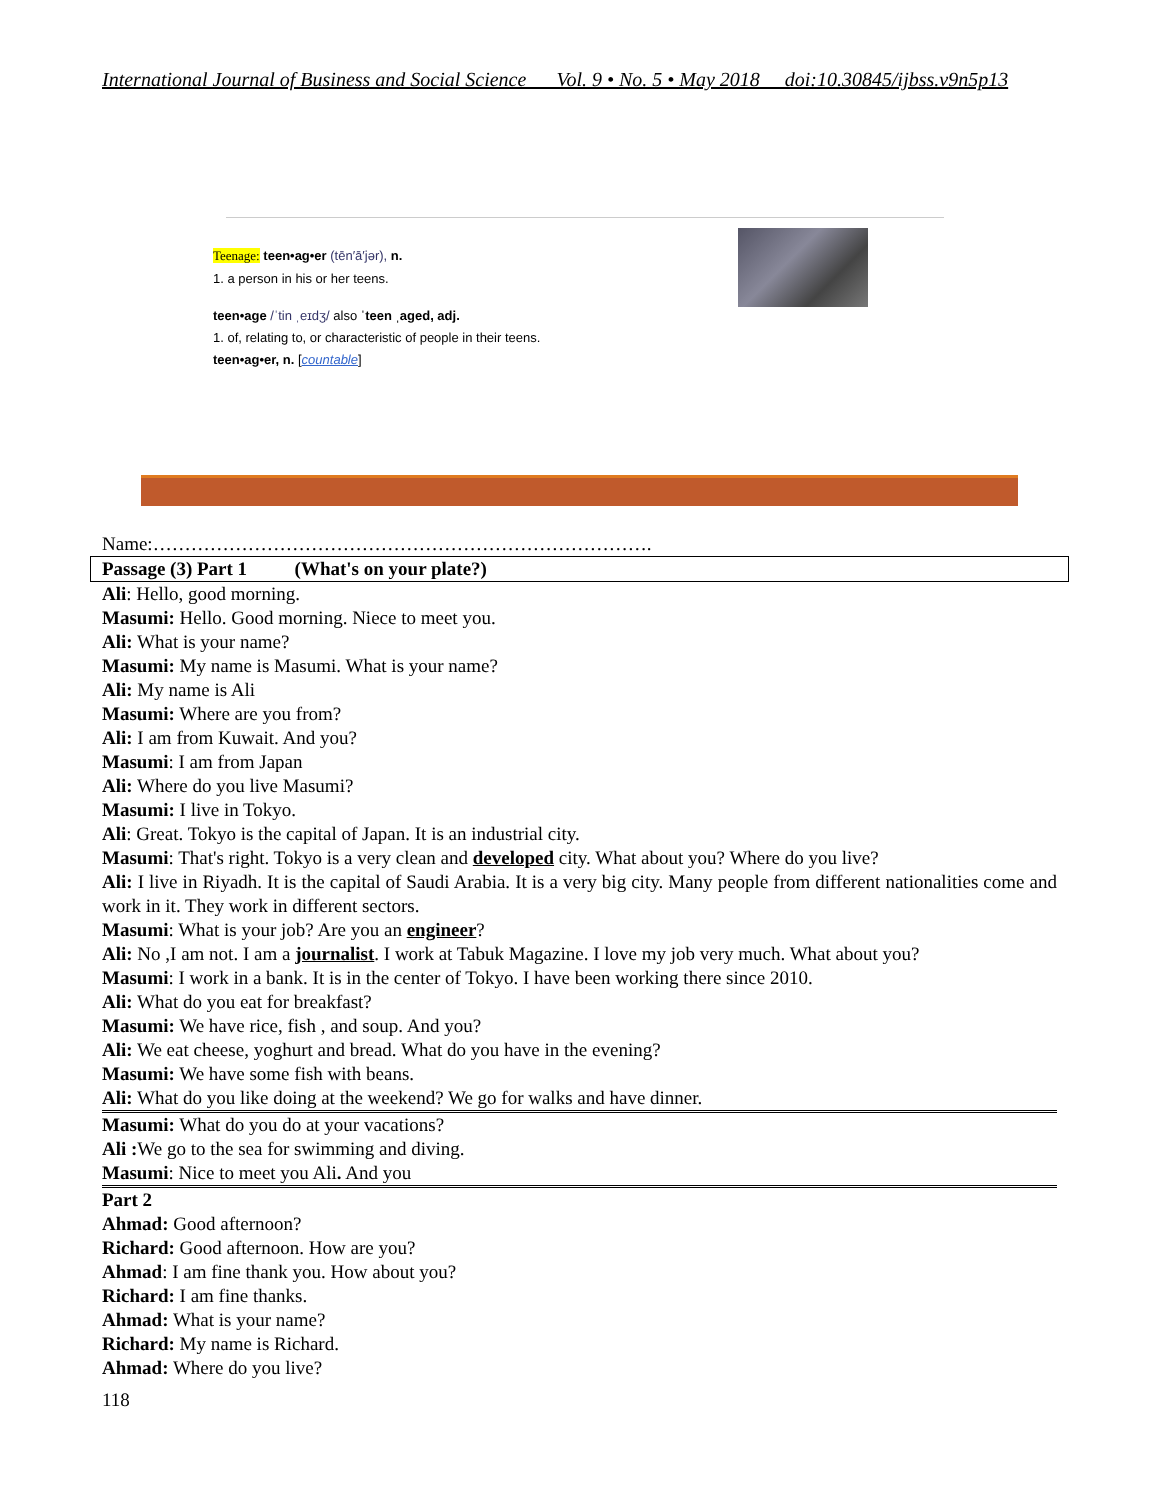International Journal of Business and Social Science Vol. 9 • No. 5 • May 2018 doi:10.30845/ijbss.v9n5p13
Teenage: teen•ag•er (tēn′ā′jər), n.
1. a person in his or her teens.
teen•age /ˈtin ˌeɪdʒ/ also ˈteen ˌaged, adj.
1. of, relating to, or characteristic of people in their teens.
teen•ag•er, n. [countable]
Name:…………………………………………………………………….
Passage (3) Part 1 (What's on your plate?)
Ali: Hello, good morning.
Masumi: Hello. Good morning. Niece to meet you.
Ali: What is your name?
Masumi: My name is Masumi. What is your name?
Ali: My name is Ali
Masumi: Where are you from?
Ali: I am from Kuwait. And you?
Masumi: I am from Japan
Ali: Where do you live Masumi?
Masumi: I live in Tokyo.
Ali: Great. Tokyo is the capital of Japan. It is an industrial city.
Masumi: That's right. Tokyo is a very clean and developed city. What about you? Where do you live?
Ali: I live in Riyadh. It is the capital of Saudi Arabia. It is a very big city. Many people from different nationalities come and work in it. They work in different sectors.
Masumi: What is your job? Are you an engineer?
Ali: No ,I am not. I am a journalist. I work at Tabuk Magazine. I love my job very much. What about you?
Masumi: I work in a bank. It is in the center of Tokyo. I have been working there since 2010.
Ali: What do you eat for breakfast?
Masumi: We have rice, fish , and soup. And you?
Ali: We eat cheese, yoghurt and bread. What do you have in the evening?
Masumi: We have some fish with beans.
Ali: What do you like doing at the weekend? We go for walks and have dinner.
Masumi: What do you do at your vacations?
Ali : We go to the sea for swimming and diving.
Masumi: Nice to meet you Ali. And you
Part 2
Ahmad: Good afternoon?
Richard: Good afternoon. How are you?
Ahmad: I am fine thank you. How about you?
Richard: I am fine thanks.
Ahmad: What is your name?
Richard: My name is Richard.
Ahmad: Where do you live?
118